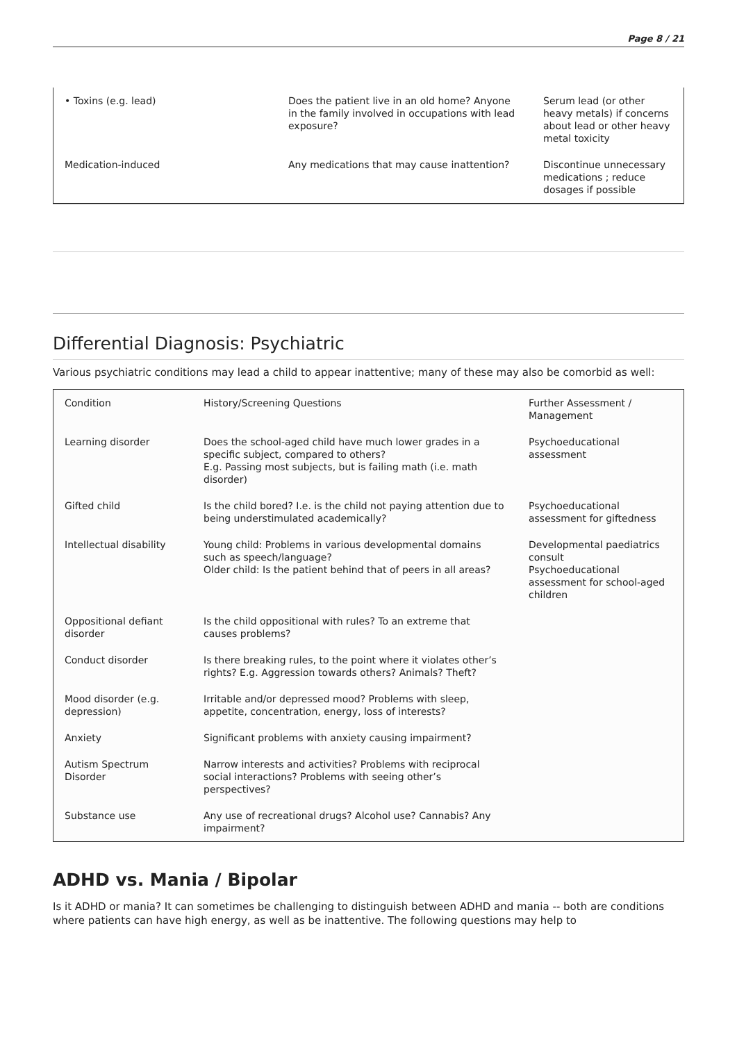Page 8 / 21
| • Toxins (e.g. lead) | Does the patient live in an old home? Anyone in the family involved in occupations with lead exposure? | Serum lead (or other heavy metals) if concerns about lead or other heavy metal toxicity |
| Medication-induced | Any medications that may cause inattention? | Discontinue unnecessary medications ; reduce dosages if possible |
Differential Diagnosis: Psychiatric
Various psychiatric conditions may lead a child to appear inattentive; many of these may also be comorbid as well:
| Condition | History/Screening Questions | Further Assessment / Management |
| Learning disorder | Does the school-aged child have much lower grades in a specific subject, compared to others? E.g. Passing most subjects, but is failing math (i.e. math disorder) | Psychoeducational assessment |
| Gifted child | Is the child bored? I.e. is the child not paying attention due to being understimulated academically? | Psychoeducational assessment for giftedness |
| Intellectual disability | Young child: Problems in various developmental domains such as speech/language? Older child: Is the patient behind that of peers in all areas? | Developmental paediatrics consult Psychoeducational assessment for school-aged children |
| Oppositional defiant disorder | Is the child oppositional with rules? To an extreme that causes problems? | |
| Conduct disorder | Is there breaking rules, to the point where it violates other’s rights? E.g. Aggression towards others? Animals? Theft? | |
| Mood disorder (e.g. depression) | Irritable and/or depressed mood? Problems with sleep, appetite, concentration, energy, loss of interests? | |
| Anxiety | Significant problems with anxiety causing impairment? | |
| Autism Spectrum Disorder | Narrow interests and activities? Problems with reciprocal social interactions? Problems with seeing other’s perspectives? | |
| Substance use | Any use of recreational drugs? Alcohol use? Cannabis? Any impairment? | |
ADHD vs. Mania / Bipolar
Is it ADHD or mania? It can sometimes be challenging to distinguish between ADHD and mania -- both are conditions where patients can have high energy, as well as be inattentive. The following questions may help to